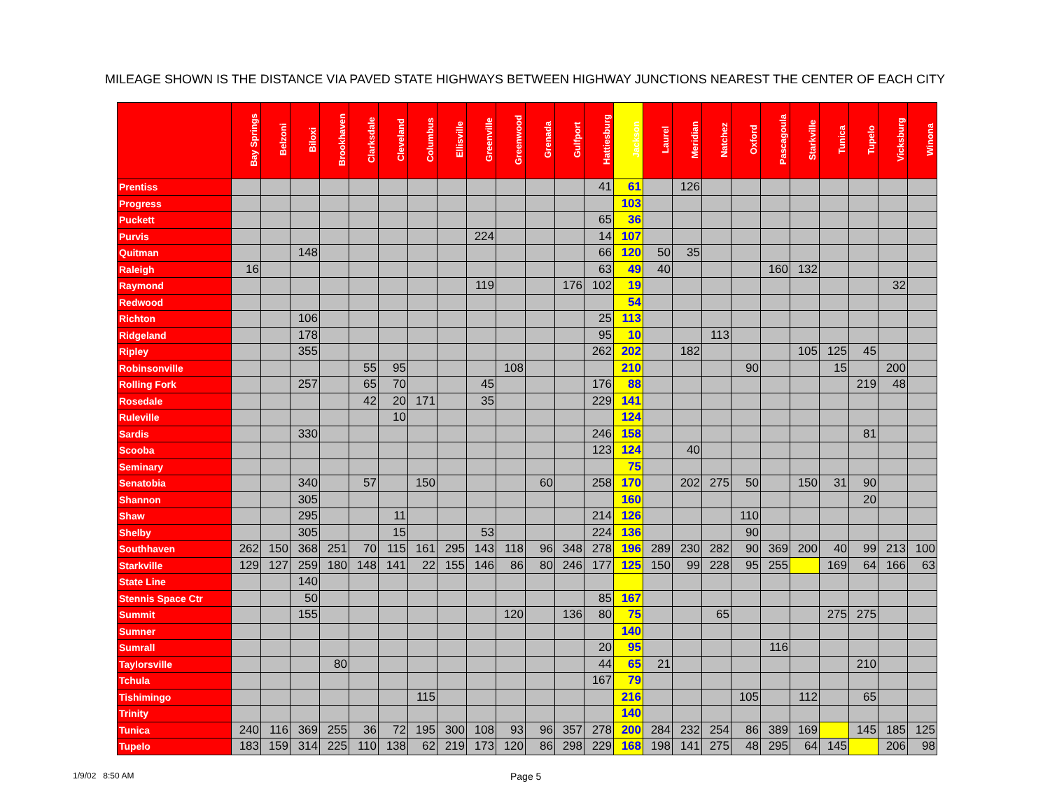MILEAGE SHOWN IS THE DISTANCE VIA PAVED STATE HIGHWAYS BETWEEN HIGHWAY JUNCTIONS NEAREST THE CENTER OF EACH CITY
| | Bay Springs | Belzoni | Biloxi | Brookhaven | Clarksdale | Cleveland | Columbus | Ellisville | Greenville | Greenwood | Grenada | Gulfport | Hattiesburg | Jackson | Laurel | Meridian | Natchez | Oxford | Pascagoula | Starkville | Tunica | Tupelo | Vicksburg | Winona |
| --- | --- | --- | --- | --- | --- | --- | --- | --- | --- | --- | --- | --- | --- | --- | --- | --- | --- | --- | --- | --- | --- | --- | --- | --- |
| Prentiss | | | | | | | | | | | | | 41 | 61 | | 126 | | | | | | | | |
| Progress | | | | | | | | | | | | | | 103 | | | | | | | | | | |
| Puckett | | | | | | | | | | | | | 65 | 36 | | | | | | | | | | |
| Purvis | | | | | | | | | 224 | | | | 14 | 107 | | | | | | | | | | |
| Quitman | | | 148 | | | | | | | | | | 66 | 120 | 50 | 35 | | | | | | | | |
| Raleigh | 16 | | | | | | | | | | | | 63 | 49 | 40 | | | | 160 | 132 | | | | |
| Raymond | | | | | | | | | 119 | | | 176 | 102 | 19 | | | | | | | | | 32 | |
| Redwood | | | | | | | | | | | | | | 54 | | | | | | | | | | |
| Richton | | | 106 | | | | | | | | | | 25 | 113 | | | | | | | | | | |
| Ridgeland | | | 178 | | | | | | | | | | 95 | 10 | | | 113 | | | | | | | |
| Ripley | | | 355 | | | | | | | | | | 262 | 202 | | 182 | | | | 105 | 125 | 45 | | |
| Robinsonville | | | | | 55 | 95 | | | | 108 | | | | 210 | | | | 90 | | | 15 | | 200 | |
| Rolling Fork | | | 257 | | 65 | 70 | | | 45 | | | | 176 | 88 | | | | | | | | 219 | 48 | |
| Rosedale | | | | | 42 | 20 | 171 | | 35 | | | | 229 | 141 | | | | | | | | | | |
| Ruleville | | | | | | 10 | | | | | | | | 124 | | | | | | | | | | |
| Sardis | | | 330 | | | | | | | | | | 246 | 158 | | | | | | | | 81 | | |
| Scooba | | | | | | | | | | | | | 123 | 124 | | 40 | | | | | | | | |
| Seminary | | | | | | | | | | | | | | 75 | | | | | | | | | | |
| Senatobia | | | 340 | | 57 | | 150 | | | | 60 | | 258 | 170 | | 202 | 275 | 50 | | 150 | 31 | 90 | | |
| Shannon | | | 305 | | | | | | | | | | | 160 | | | | | | | | 20 | | |
| Shaw | | | 295 | | | 11 | | | | | | | 214 | 126 | | | | 110 | | | | | | |
| Shelby | | | 305 | | | 15 | | | 53 | | | | 224 | 136 | | | | 90 | | | | | | |
| Southhaven | 262 | 150 | 368 | 251 | 70 | 115 | 161 | 295 | 143 | 118 | 96 | 348 | 278 | 196 | 289 | 230 | 282 | 90 | 369 | 200 | 40 | 99 | 213 | 100 |
| Starkville | 129 | 127 | 259 | 180 | 148 | 141 | 22 | 155 | 146 | 86 | 80 | 246 | 177 | 125 | 150 | 99 | 228 | 95 | 255 | | 169 | 64 | 166 | 63 |
| State Line | | | 140 | | | | | | | | | | | | | | | | | | | | | |
| Stennis Space Ctr | | | 50 | | | | | | | | | | 85 | 167 | | | | | | | | | | |
| Summit | | | 155 | | | | | | | 120 | | 136 | 80 | 75 | | | 65 | | | | 275 | 275 | | |
| Sumner | | | | | | | | | | | | | | 140 | | | | | | | | | | |
| Sumrall | | | | | | | | | | | | | 20 | 95 | | | | | 116 | | | | | |
| Taylorsville | | | | 80 | | | | | | | | | 44 | 65 | 21 | | | | | | | 210 | | |
| Tchula | | | | | | | | | | | | | 167 | 79 | | | | | | | | | | |
| Tishimingo | | | | | | | 115 | | | | | | | 216 | | | | 105 | | 112 | | 65 | | |
| Trinity | | | | | | | | | | | | | | 140 | | | | | | | | | | |
| Tunica | 240 | 116 | 369 | 255 | 36 | 72 | 195 | 300 | 108 | 93 | 96 | 357 | 278 | 200 | 284 | 232 | 254 | 86 | 389 | 169 | | 145 | 185 | 125 |
| Tupelo | 183 | 159 | 314 | 225 | 110 | 138 | 62 | 219 | 173 | 120 | 86 | 298 | 229 | 168 | 198 | 141 | 275 | 48 | 295 | 64 | 145 | | 206 | 98 |
1/9/02 8:50 AM Page 5